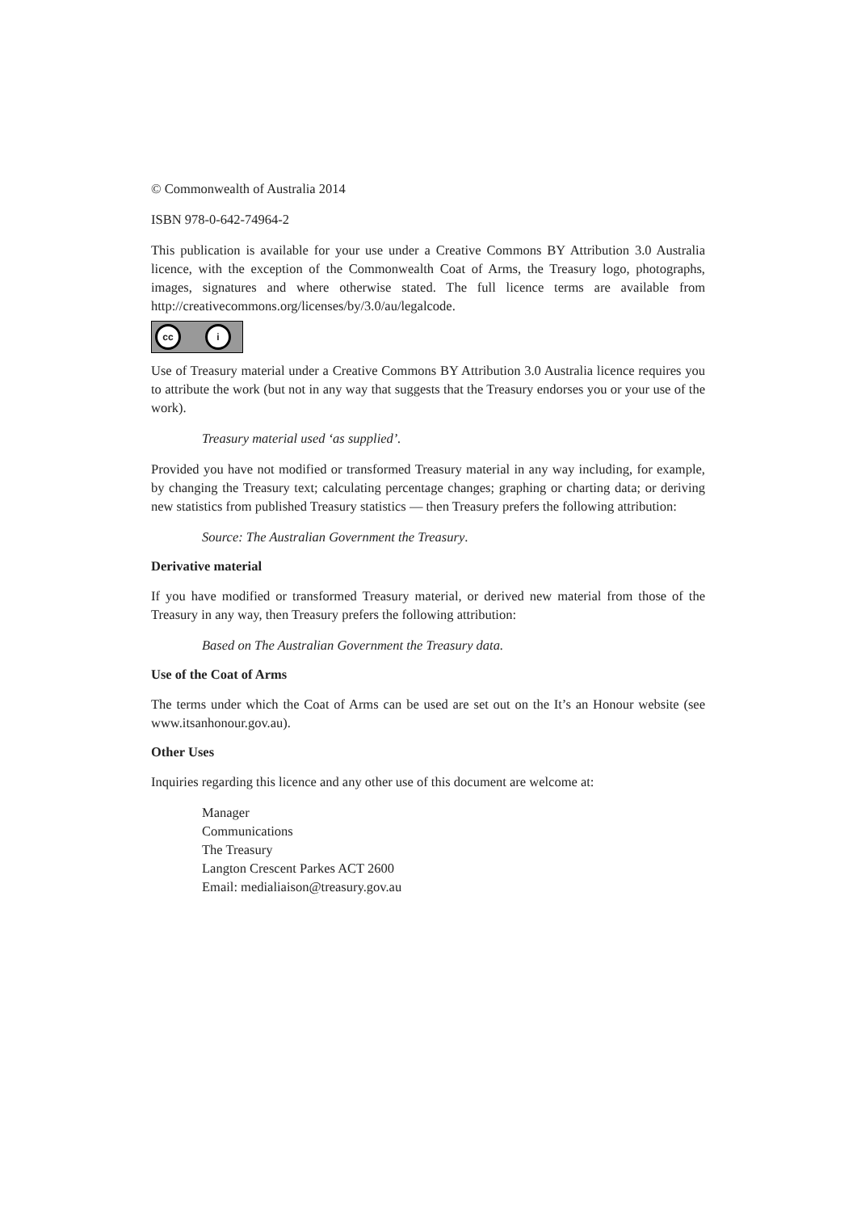© Commonwealth of Australia 2014
ISBN 978-0-642-74964-2
This publication is available for your use under a Creative Commons BY Attribution 3.0 Australia licence, with the exception of the Commonwealth Coat of Arms, the Treasury logo, photographs, images, signatures and where otherwise stated. The full licence terms are available from http://creativecommons.org/licenses/by/3.0/au/legalcode.
cc i
Use of Treasury material under a Creative Commons BY Attribution 3.0 Australia licence requires you to attribute the work (but not in any way that suggests that the Treasury endorses you or your use of the work).
Treasury material used ‘as supplied’.
Provided you have not modified or transformed Treasury material in any way including, for example, by changing the Treasury text; calculating percentage changes; graphing or charting data; or deriving new statistics from published Treasury statistics — then Treasury prefers the following attribution:
Source: The Australian Government the Treasury.
Derivative material
If you have modified or transformed Treasury material, or derived new material from those of the Treasury in any way, then Treasury prefers the following attribution:
Based on The Australian Government the Treasury data.
Use of the Coat of Arms
The terms under which the Coat of Arms can be used are set out on the It’s an Honour website (see www.itsanhonour.gov.au).
Other Uses
Inquiries regarding this licence and any other use of this document are welcome at:
Manager
Communications
The Treasury
Langton Crescent Parkes ACT 2600
Email: medialiaison@treasury.gov.au